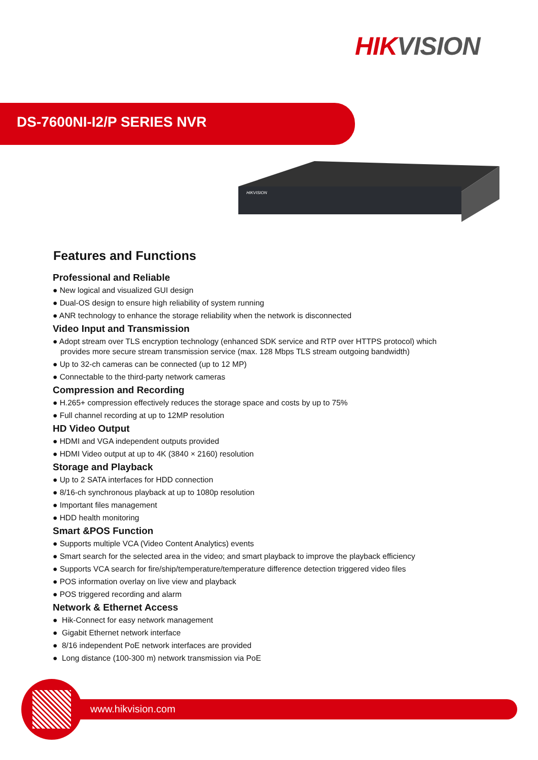HIK VISION
DS-7600NI-I2/P SERIES NVR
HIKVISION
Features and Functions
Professional and Reliable
● New logical and visualized GUI design
● Dual-OS design to ensure high reliability of system running
● ANR technology to enhance the storage reliability when the network is disconnected
Video Input and Transmission
● Adopt stream over TLS encryption technology (enhanced SDK service and RTP over HTTPS protocol) which
provides more secure stream transmission service (max. 128 Mbps TLS stream outgoing bandwidth)
● Up to 32-ch cameras can be connected (up to 12 MP)
● Connectable to the third-party network cameras
Compression and Recording
● H.265+ compression effectively reduces the storage space and costs by up to 75%
● Full channel recording at up to 12MP resolution
HD Video Output
● HDMI and VGA independent outputs provided
● HDMI Video output at up to 4K (3840 × 2160) resolution
Storage and Playback
● Up to 2 SATA interfaces for HDD connection
● 8/16-ch synchronous playback at up to 1080p resolution
● Important files management
● HDD health monitoring
Smart &POS Function
● Supports multiple VCA (Video Content Analytics) events
● Smart search for the selected area in the video; and smart playback to improve the playback efficiency
● Supports VCA search for fire/ship/temperature/temperature difference detection triggered video files
● POS information overlay on live view and playback
● POS triggered recording and alarm
Network & Ethernet Access
● Hik-Connect for easy network management
● Gigabit Ethernet network interface
● 8/16 independent PoE network interfaces are provided
● Long distance (100-300 m) network transmission via PoE
www.hikvision.com